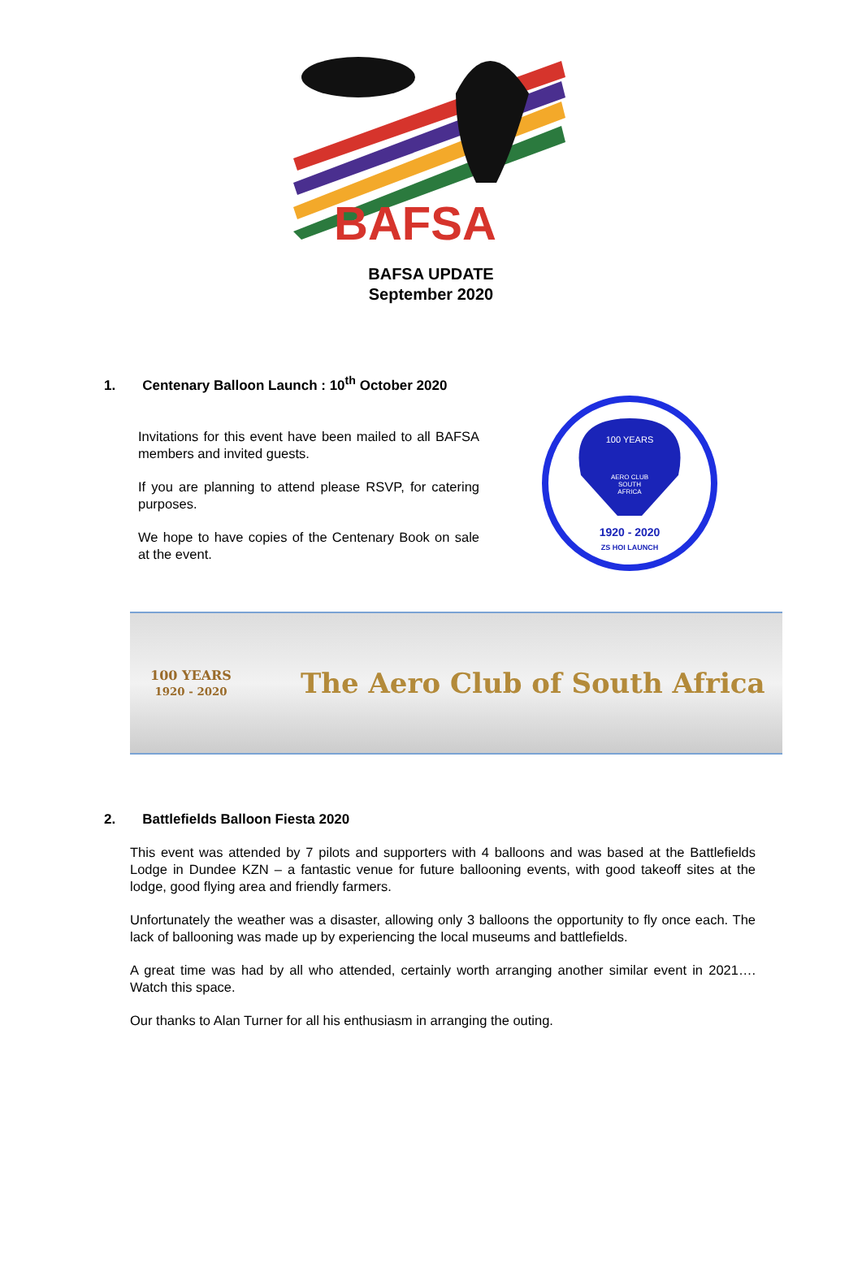BAFSA
BAFSA UPDATE
September 2020
1. Centenary Balloon Launch : 10<sup>th</sup> October 2020
Invitations for this event have been mailed to all BAFSA members and invited guests.
If you are planning to attend please RSVP, for catering purposes.
We hope to have copies of the Centenary Book on sale at the event.
100 YEARS
AERO CLUB
SOUTH
AFRICA
1920 - 2020
ZS HOI LAUNCH
100 YEARS
1920 - 2020
The Aero Club of South Africa
2. Battlefields Balloon Fiesta 2020
This event was attended by 7 pilots and supporters with 4 balloons and was based at the Battlefields Lodge in Dundee KZN – a fantastic venue for future ballooning events, with good takeoff sites at the lodge, good flying area and friendly farmers.
Unfortunately the weather was a disaster, allowing only 3 balloons the opportunity to fly once each. The lack of ballooning was made up by experiencing the local museums and battlefields.
A great time was had by all who attended, certainly worth arranging another similar event in 2021…. Watch this space.
Our thanks to Alan Turner for all his enthusiasm in arranging the outing.